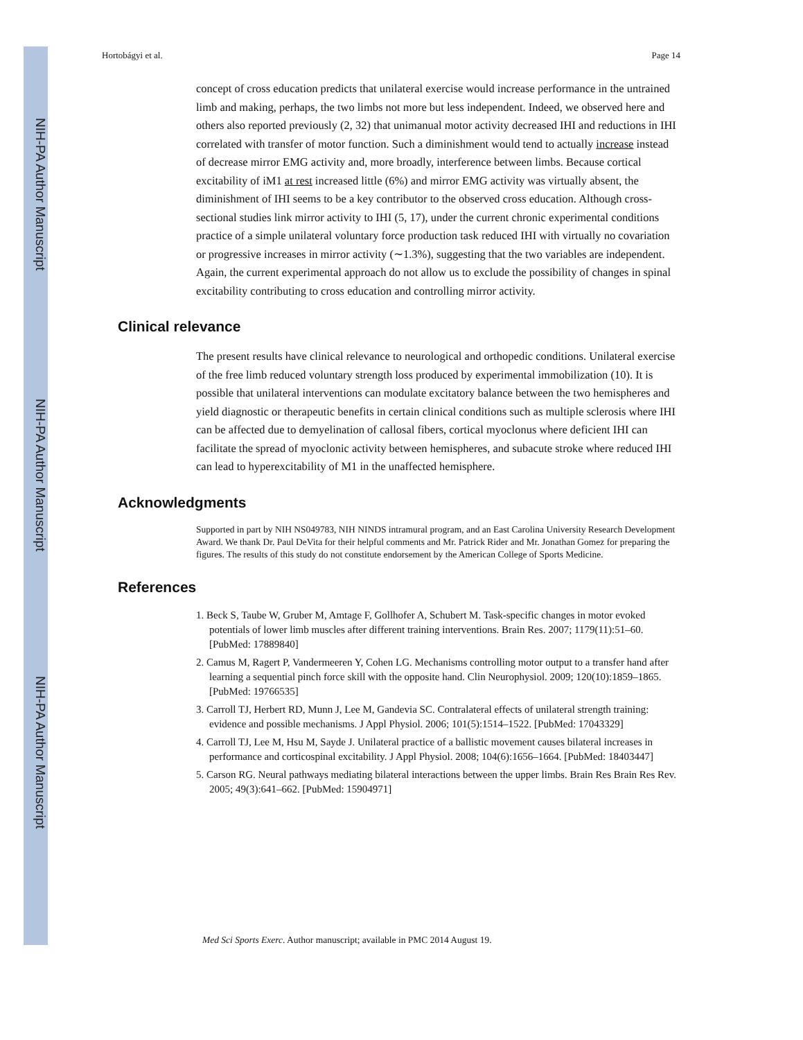NIH-PA Author Manuscript
NIH-PA Author Manuscript
NIH-PA Author Manuscript
Hortobágyi et al. Page 14
concept of cross education predicts that unilateral exercise would increase performance in the untrained limb and making, perhaps, the two limbs not more but less independent. Indeed, we observed here and others also reported previously (2, 32) that unimanual motor activity decreased IHI and reductions in IHI correlated with transfer of motor function. Such a diminishment would tend to actually increase instead of decrease mirror EMG activity and, more broadly, interference between limbs. Because cortical excitability of iM1 at rest increased little (6%) and mirror EMG activity was virtually absent, the diminishment of IHI seems to be a key contributor to the observed cross education. Although cross-sectional studies link mirror activity to IHI (5, 17), under the current chronic experimental conditions practice of a simple unilateral voluntary force production task reduced IHI with virtually no covariation or progressive increases in mirror activity (∼1.3%), suggesting that the two variables are independent. Again, the current experimental approach do not allow us to exclude the possibility of changes in spinal excitability contributing to cross education and controlling mirror activity.
Clinical relevance
The present results have clinical relevance to neurological and orthopedic conditions. Unilateral exercise of the free limb reduced voluntary strength loss produced by experimental immobilization (10). It is possible that unilateral interventions can modulate excitatory balance between the two hemispheres and yield diagnostic or therapeutic benefits in certain clinical conditions such as multiple sclerosis where IHI can be affected due to demyelination of callosal fibers, cortical myoclonus where deficient IHI can facilitate the spread of myoclonic activity between hemispheres, and subacute stroke where reduced IHI can lead to hyperexcitability of M1 in the unaffected hemisphere.
Acknowledgments
Supported in part by NIH NS049783, NIH NINDS intramural program, and an East Carolina University Research Development Award. We thank Dr. Paul DeVita for their helpful comments and Mr. Patrick Rider and Mr. Jonathan Gomez for preparing the figures. The results of this study do not constitute endorsement by the American College of Sports Medicine.
References
1. Beck S, Taube W, Gruber M, Amtage F, Gollhofer A, Schubert M. Task-specific changes in motor evoked potentials of lower limb muscles after different training interventions. Brain Res. 2007; 1179(11):51–60. [PubMed: 17889840]
2. Camus M, Ragert P, Vandermeeren Y, Cohen LG. Mechanisms controlling motor output to a transfer hand after learning a sequential pinch force skill with the opposite hand. Clin Neurophysiol. 2009; 120(10):1859–1865. [PubMed: 19766535]
3. Carroll TJ, Herbert RD, Munn J, Lee M, Gandevia SC. Contralateral effects of unilateral strength training: evidence and possible mechanisms. J Appl Physiol. 2006; 101(5):1514–1522. [PubMed: 17043329]
4. Carroll TJ, Lee M, Hsu M, Sayde J. Unilateral practice of a ballistic movement causes bilateral increases in performance and corticospinal excitability. J Appl Physiol. 2008; 104(6):1656–1664. [PubMed: 18403447]
5. Carson RG. Neural pathways mediating bilateral interactions between the upper limbs. Brain Res Brain Res Rev. 2005; 49(3):641–662. [PubMed: 15904971]
Med Sci Sports Exerc. Author manuscript; available in PMC 2014 August 19.